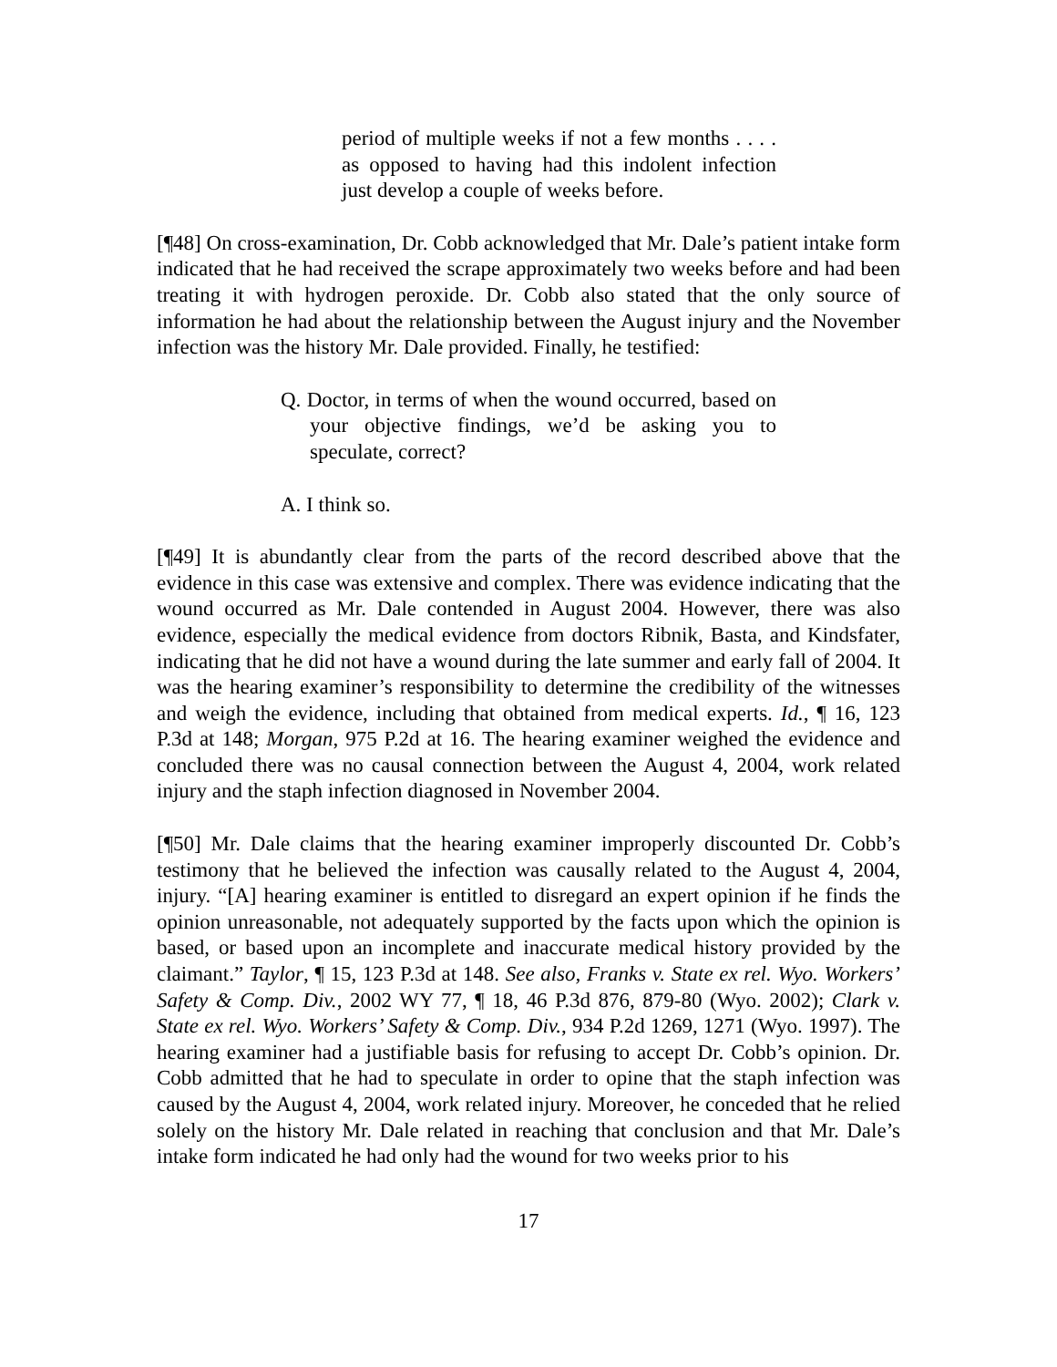period of multiple weeks if not a few months . . . . as opposed to having had this indolent infection just develop a couple of weeks before.
[¶48] On cross-examination, Dr. Cobb acknowledged that Mr. Dale’s patient intake form indicated that he had received the scrape approximately two weeks before and had been treating it with hydrogen peroxide. Dr. Cobb also stated that the only source of information he had about the relationship between the August injury and the November infection was the history Mr. Dale provided. Finally, he testified:
Q. Doctor, in terms of when the wound occurred, based on your objective findings, we’d be asking you to speculate, correct?
A. I think so.
[¶49] It is abundantly clear from the parts of the record described above that the evidence in this case was extensive and complex. There was evidence indicating that the wound occurred as Mr. Dale contended in August 2004. However, there was also evidence, especially the medical evidence from doctors Ribnik, Basta, and Kindsfater, indicating that he did not have a wound during the late summer and early fall of 2004. It was the hearing examiner’s responsibility to determine the credibility of the witnesses and weigh the evidence, including that obtained from medical experts. Id., ¶ 16, 123 P.3d at 148; Morgan, 975 P.2d at 16. The hearing examiner weighed the evidence and concluded there was no causal connection between the August 4, 2004, work related injury and the staph infection diagnosed in November 2004.
[¶50] Mr. Dale claims that the hearing examiner improperly discounted Dr. Cobb’s testimony that he believed the infection was causally related to the August 4, 2004, injury. “[A] hearing examiner is entitled to disregard an expert opinion if he finds the opinion unreasonable, not adequately supported by the facts upon which the opinion is based, or based upon an incomplete and inaccurate medical history provided by the claimant.” Taylor, ¶ 15, 123 P.3d at 148. See also, Franks v. State ex rel. Wyo. Workers’ Safety & Comp. Div., 2002 WY 77, ¶ 18, 46 P.3d 876, 879-80 (Wyo. 2002); Clark v. State ex rel. Wyo. Workers’ Safety & Comp. Div., 934 P.2d 1269, 1271 (Wyo. 1997). The hearing examiner had a justifiable basis for refusing to accept Dr. Cobb’s opinion. Dr. Cobb admitted that he had to speculate in order to opine that the staph infection was caused by the August 4, 2004, work related injury. Moreover, he conceded that he relied solely on the history Mr. Dale related in reaching that conclusion and that Mr. Dale’s intake form indicated he had only had the wound for two weeks prior to his
17